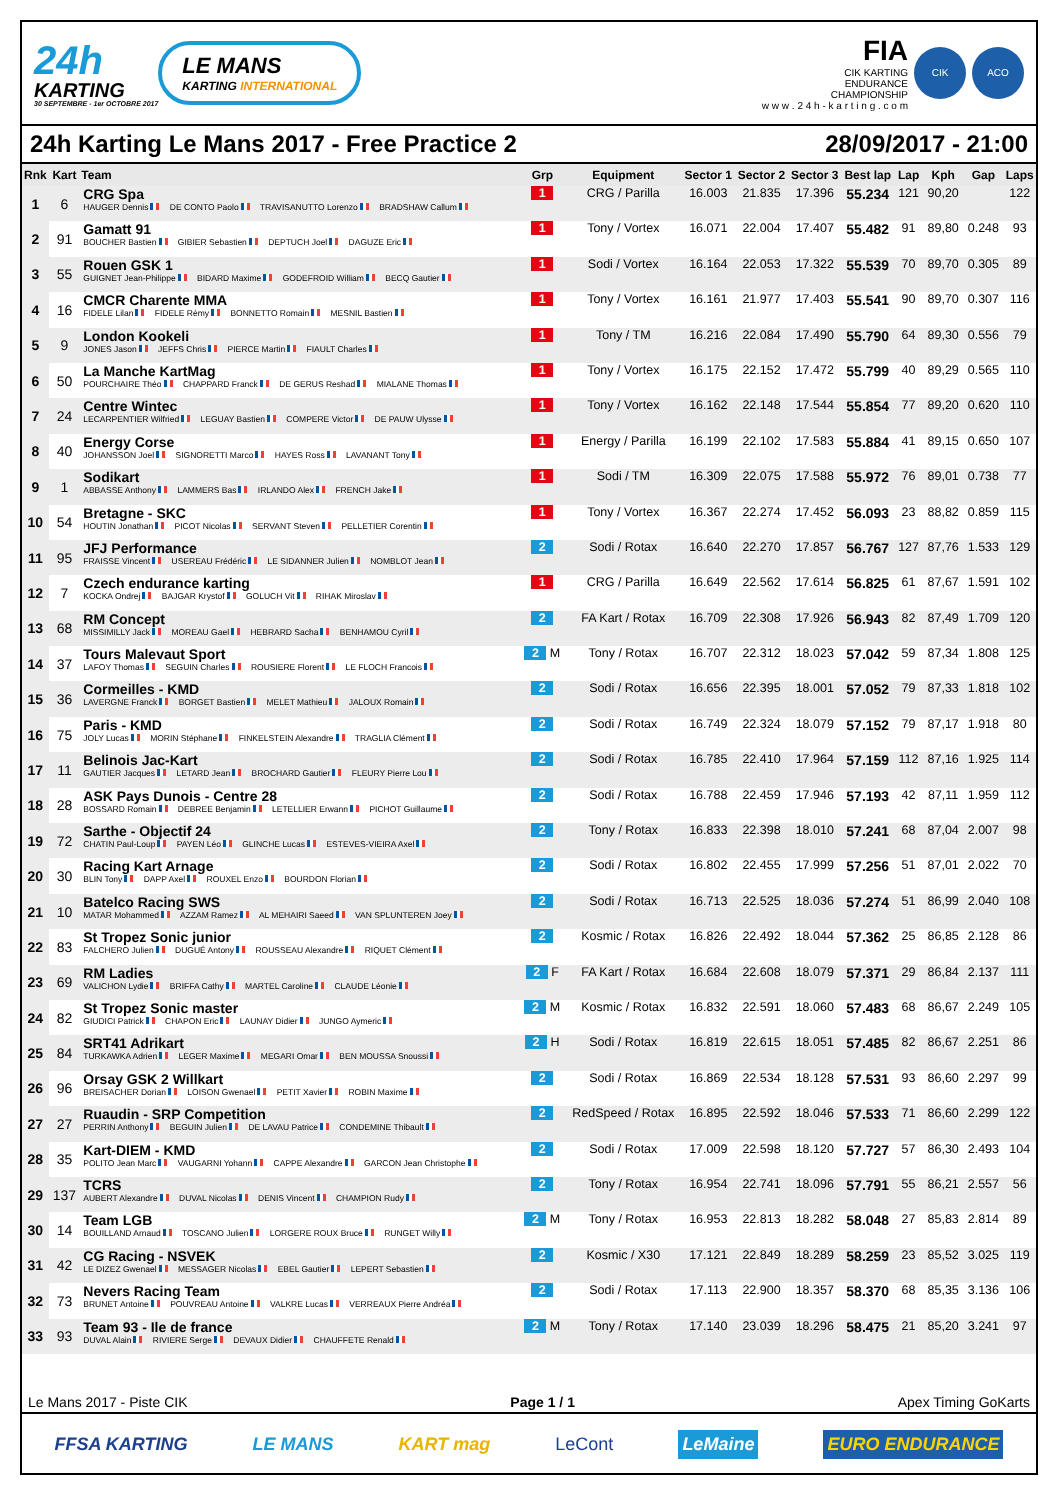24h
KARTING
30 SEPTEMBRE - 1er OCTOBRE 2017
LE MANS
KARTING INTERNATIONAL
FIA
CIK KARTING
ENDURANCE
CHAMPIONSHIP
w w w . 2 4 h - k a r t i n g . c o m
CIK ACO
24h Karting Le Mans 2017 - Free Practice 2 28/09/2017 - 21:00
| Rnk | Kart | Team | Grp | Equipment | Sector 1 | Sector 2 | Sector 3 | Best lap | Lap | Kph | Gap | Laps |
| --- | --- | --- | --- | --- | --- | --- | --- | --- | --- | --- | --- | --- |
| 1 | 6 | CRG Spa HAUGER Dennis DE CONTO Paolo TRAVISANUTTO Lorenzo BRADSHAW Callum | 1 | CRG / Parilla | 16.003 | 21.835 | 17.396 | 55.234 | 121 | 90,20 | | 122 |
| 2 | 91 | Gamatt 91 BOUCHER Bastien GIBIER Sebastien DEPTUCH Joel DAGUZE Eric | 1 | Tony / Vortex | 16.071 | 22.004 | 17.407 | 55.482 | 91 | 89,80 | 0.248 | 93 |
| 3 | 55 | Rouen GSK 1 GUIGNET Jean-Philippe BIDARD Maxime GODEFROID William BECQ Gautier | 1 | Sodi / Vortex | 16.164 | 22.053 | 17.322 | 55.539 | 70 | 89,70 | 0.305 | 89 |
| 4 | 16 | CMCR Charente MMA FIDELE Lilan FIDELE Rémy BONNETTO Romain MESNIL Bastien | 1 | Tony / Vortex | 16.161 | 21.977 | 17.403 | 55.541 | 90 | 89,70 | 0.307 | 116 |
| 5 | 9 | London Kookeli JONES Jason JEFFS Chris PIERCE Martin FIAULT Charles | 1 | Tony / TM | 16.216 | 22.084 | 17.490 | 55.790 | 64 | 89,30 | 0.556 | 79 |
| 6 | 50 | La Manche KartMag POURCHAIRE Théo CHAPPARD Franck DE GERUS Reshad MIALANE Thomas | 1 | Tony / Vortex | 16.175 | 22.152 | 17.472 | 55.799 | 40 | 89,29 | 0.565 | 110 |
| 7 | 24 | Centre Wintec LECARPENTIER Wilfried LEGUAY Bastien COMPERE Victor DE PAUW Ulysse | 1 | Tony / Vortex | 16.162 | 22.148 | 17.544 | 55.854 | 77 | 89,20 | 0.620 | 110 |
| 8 | 40 | Energy Corse JOHANSSON Joel SIGNORETTI Marco HAYES Ross LAVANANT Tony | 1 | Energy / Parilla | 16.199 | 22.102 | 17.583 | 55.884 | 41 | 89,15 | 0.650 | 107 |
| 9 | 1 | Sodikart ABBASSE Anthony LAMMERS Bas IRLANDO Alex FRENCH Jake | 1 | Sodi / TM | 16.309 | 22.075 | 17.588 | 55.972 | 76 | 89,01 | 0.738 | 77 |
| 10 | 54 | Bretagne - SKC HOUTIN Jonathan PICOT Nicolas SERVANT Steven PELLETIER Corentin | 1 | Tony / Vortex | 16.367 | 22.274 | 17.452 | 56.093 | 23 | 88,82 | 0.859 | 115 |
| 11 | 95 | JFJ Performance FRAISSE Vincent USEREAU Frédéric LE SIDANNER Julien NOMBLOT Jean | 2 | Sodi / Rotax | 16.640 | 22.270 | 17.857 | 56.767 | 127 | 87,76 | 1.533 | 129 |
| 12 | 7 | Czech endurance karting KOCKA Ondrej BAJGAR Krystof GOLUCH Vit RIHAK Miroslav | 1 | CRG / Parilla | 16.649 | 22.562 | 17.614 | 56.825 | 61 | 87,67 | 1.591 | 102 |
| 13 | 68 | RM Concept MISSIMILLY Jack MOREAU Gael HEBRARD Sacha BENHAMOU Cyril | 2 | FA Kart / Rotax | 16.709 | 22.308 | 17.926 | 56.943 | 82 | 87,49 | 1.709 | 120 |
| 14 | 37 | Tours Malevaut Sport LAFOY Thomas SEGUIN Charles ROUSIERE Florent LE FLOCH Francois | 2 M | Tony / Rotax | 16.707 | 22.312 | 18.023 | 57.042 | 59 | 87,34 | 1.808 | 125 |
| 15 | 36 | Cormeilles - KMD LAVERGNE Franck BORGET Bastien MELET Mathieu JALOUX Romain | 2 | Sodi / Rotax | 16.656 | 22.395 | 18.001 | 57.052 | 79 | 87,33 | 1.818 | 102 |
| 16 | 75 | Paris - KMD JOLY Lucas MORIN Stéphane FINKELSTEIN Alexandre TRAGLIA Clément | 2 | Sodi / Rotax | 16.749 | 22.324 | 18.079 | 57.152 | 79 | 87,17 | 1.918 | 80 |
| 17 | 11 | Belinois Jac-Kart GAUTIER Jacques LETARD Jean BROCHARD Gautier FLEURY Pierre Lou | 2 | Sodi / Rotax | 16.785 | 22.410 | 17.964 | 57.159 | 112 | 87,16 | 1.925 | 114 |
| 18 | 28 | ASK Pays Dunois - Centre 28 BOSSARD Romain DEBREE Benjamin LETELLIER Erwann PICHOT Guillaume | 2 | Sodi / Rotax | 16.788 | 22.459 | 17.946 | 57.193 | 42 | 87,11 | 1.959 | 112 |
| 19 | 72 | Sarthe - Objectif 24 CHATIN Paul-Loup PAYEN Léo GLINCHE Lucas ESTEVES-VIEIRA Axel | 2 | Tony / Rotax | 16.833 | 22.398 | 18.010 | 57.241 | 68 | 87,04 | 2.007 | 98 |
| 20 | 30 | Racing Kart Arnage BLIN Tony DAPP Axel ROUXEL Enzo BOURDON Florian | 2 | Sodi / Rotax | 16.802 | 22.455 | 17.999 | 57.256 | 51 | 87,01 | 2.022 | 70 |
| 21 | 10 | Batelco Racing SWS MATAR Mohammed AZZAM Ramez AL MEHAIRI Saeed VAN SPLUNTEREN Joey | 2 | Sodi / Rotax | 16.713 | 22.525 | 18.036 | 57.274 | 51 | 86,99 | 2.040 | 108 |
| 22 | 83 | St Tropez Sonic junior FALCHERO Julien DUGUÉ Antony ROUSSEAU Alexandre RIQUET Clément | 2 | Kosmic / Rotax | 16.826 | 22.492 | 18.044 | 57.362 | 25 | 86,85 | 2.128 | 86 |
| 23 | 69 | RM Ladies VALICHON Lydie BRIFFA Cathy MARTEL Caroline CLAUDE Léonie | 2 F | FA Kart / Rotax | 16.684 | 22.608 | 18.079 | 57.371 | 29 | 86,84 | 2.137 | 111 |
| 24 | 82 | St Tropez Sonic master GIUDICI Patrick CHAPON Eric LAUNAY Didier JUNGO Aymeric | 2 M | Kosmic / Rotax | 16.832 | 22.591 | 18.060 | 57.483 | 68 | 86,67 | 2.249 | 105 |
| 25 | 84 | SRT41 Adrikart TURKAWKA Adrien LEGER Maxime MEGARI Omar BEN MOUSSA Snoussi | 2 H | Sodi / Rotax | 16.819 | 22.615 | 18.051 | 57.485 | 82 | 86,67 | 2.251 | 86 |
| 26 | 96 | Orsay GSK 2 Willkart BREISACHER Dorian LOISON Gwenael PETIT Xavier ROBIN Maxime | 2 | Sodi / Rotax | 16.869 | 22.534 | 18.128 | 57.531 | 93 | 86,60 | 2.297 | 99 |
| 27 | 27 | Ruaudin - SRP Competition PERRIN Anthony BEGUIN Julien DE LAVAU Patrice CONDEMINE Thibault | 2 | RedSpeed / Rotax | 16.895 | 22.592 | 18.046 | 57.533 | 71 | 86,60 | 2.299 | 122 |
| 28 | 35 | Kart-DIEM - KMD POLITO Jean Marc VAUGARNI Yohann CAPPE Alexandre GARCON Jean Christophe | 2 | Sodi / Rotax | 17.009 | 22.598 | 18.120 | 57.727 | 57 | 86,30 | 2.493 | 104 |
| 29 | 137 | TCRS AUBERT Alexandre DUVAL Nicolas DENIS Vincent CHAMPION Rudy | 2 | Tony / Rotax | 16.954 | 22.741 | 18.096 | 57.791 | 55 | 86,21 | 2.557 | 56 |
| 30 | 14 | Team LGB BOUILLAND Arnaud TOSCANO Julien LORGERE ROUX Bruce RUNGET Willy | 2 M | Tony / Rotax | 16.953 | 22.813 | 18.282 | 58.048 | 27 | 85,83 | 2.814 | 89 |
| 31 | 42 | CG Racing - NSVEK LE DIZEZ Gwenael MESSAGER Nicolas EBEL Gautier LEPERT Sebastien | 2 | Kosmic / X30 | 17.121 | 22.849 | 18.289 | 58.259 | 23 | 85,52 | 3.025 | 119 |
| 32 | 73 | Nevers Racing Team BRUNET Antoine POUVREAU Antoine VALKRE Lucas VERREAUX Pierre Andréa | 2 | Sodi / Rotax | 17.113 | 22.900 | 18.357 | 58.370 | 68 | 85,35 | 3.136 | 106 |
| 33 | 93 | Team 93 - Ile de france DUVAL Alain RIVIERE Serge DEVAUX Didier CHAUFFETE Renald | 2 M | Tony / Rotax | 17.140 | 23.039 | 18.296 | 58.475 | 21 | 85,20 | 3.241 | 97 |
Le Mans 2017 - Piste CIK Page 1 / 1 Apex Timing GoKarts
FFSA KARTING LE MANS KART mag LeCont LeMaine EURO ENDURANCE